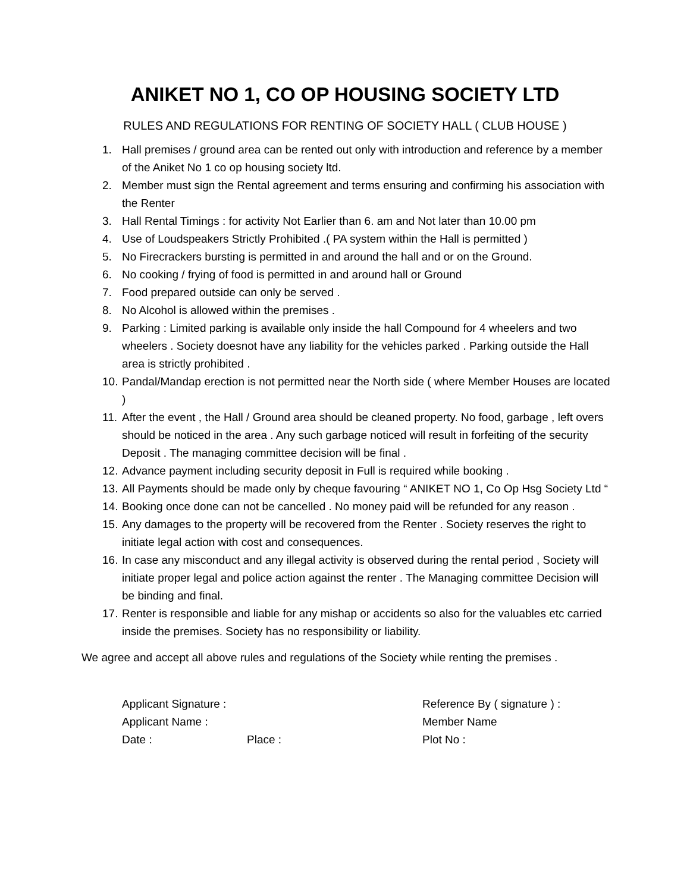ANIKET NO 1, CO OP HOUSING SOCIETY LTD
RULES AND REGULATIONS FOR RENTING OF SOCIETY HALL ( CLUB HOUSE )
1. Hall premises / ground area can be rented out only with introduction and reference by a member of the Aniket No 1 co op housing society ltd.
2. Member must sign the Rental agreement and terms ensuring and confirming his association with the Renter
3. Hall Rental Timings : for activity Not Earlier than 6. am and Not later than 10.00 pm
4. Use of Loudspeakers Strictly Prohibited .( PA system within the Hall is permitted )
5. No Firecrackers bursting is permitted in and around the hall and or on the Ground.
6. No cooking / frying of food is permitted in and around hall or Ground
7. Food prepared outside can only be served .
8. No Alcohol is allowed within the premises .
9. Parking : Limited parking is available only inside the hall Compound for 4 wheelers and two wheelers . Society doesnot have any liability for the vehicles parked . Parking outside the Hall area is strictly prohibited .
10. Pandal/Mandap erection is not permitted near the North side ( where Member Houses are located )
11. After the event , the Hall / Ground area should be cleaned property. No food, garbage , left overs should be noticed in the area . Any such garbage noticed will result in forfeiting of the security Deposit . The managing committee decision will be final .
12. Advance payment including security deposit in Full is required while booking .
13. All Payments should be made only by cheque favouring “ ANIKET NO 1, Co Op Hsg Society Ltd “
14. Booking once done can not be cancelled . No money paid will be refunded for any reason .
15. Any damages to the property will be recovered from the Renter . Society reserves the right to initiate legal action with cost and consequences.
16. In case any misconduct and any illegal activity is observed during the rental period , Society will initiate proper legal and police action against the renter . The Managing committee Decision will be binding and final.
17. Renter is responsible and liable for any mishap or accidents so also for the valuables etc carried inside the premises. Society has no responsibility or liability.
We agree and accept all above rules and regulations of the Society while renting the premises .
Applicant Signature :
Reference By ( signature ) :
Applicant Name :
Member Name
Date :
Place :
Plot No :